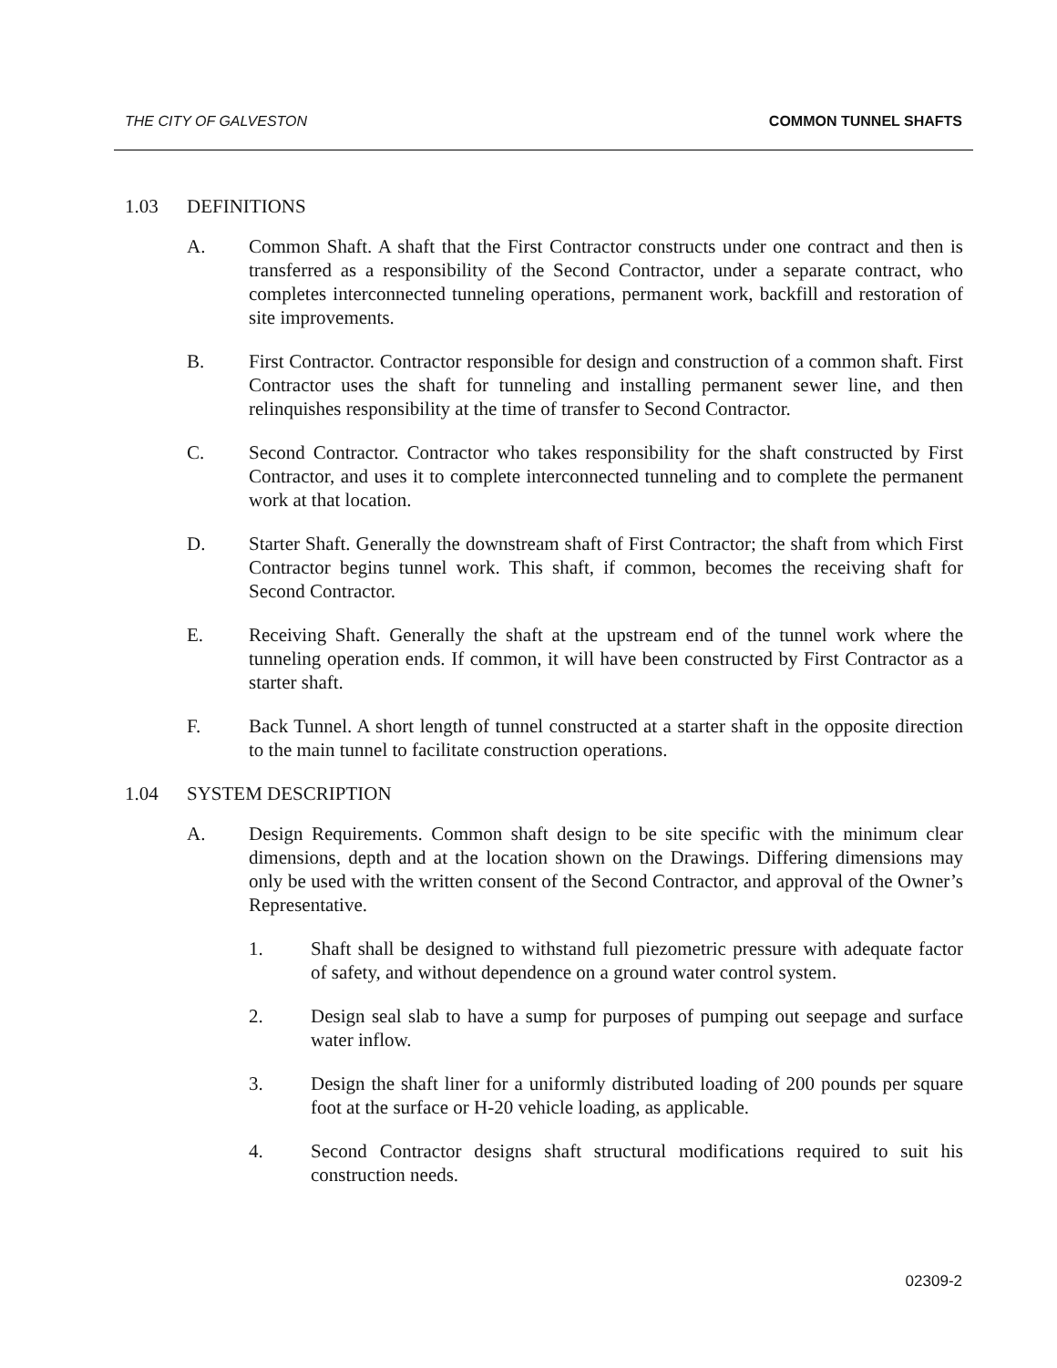THE CITY OF GALVESTON COMMON TUNNEL SHAFTS
1.03 DEFINITIONS
A. Common Shaft. A shaft that the First Contractor constructs under one contract and then is transferred as a responsibility of the Second Contractor, under a separate contract, who completes interconnected tunneling operations, permanent work, backfill and restoration of site improvements.
B. First Contractor. Contractor responsible for design and construction of a common shaft. First Contractor uses the shaft for tunneling and installing permanent sewer line, and then relinquishes responsibility at the time of transfer to Second Contractor.
C. Second Contractor. Contractor who takes responsibility for the shaft constructed by First Contractor, and uses it to complete interconnected tunneling and to complete the permanent work at that location.
D. Starter Shaft. Generally the downstream shaft of First Contractor; the shaft from which First Contractor begins tunnel work. This shaft, if common, becomes the receiving shaft for Second Contractor.
E. Receiving Shaft. Generally the shaft at the upstream end of the tunnel work where the tunneling operation ends. If common, it will have been constructed by First Contractor as a starter shaft.
F. Back Tunnel. A short length of tunnel constructed at a starter shaft in the opposite direction to the main tunnel to facilitate construction operations.
1.04 SYSTEM DESCRIPTION
A. Design Requirements. Common shaft design to be site specific with the minimum clear dimensions, depth and at the location shown on the Drawings. Differing dimensions may only be used with the written consent of the Second Contractor, and approval of the Owner’s Representative.
1. Shaft shall be designed to withstand full piezometric pressure with adequate factor of safety, and without dependence on a ground water control system.
2. Design seal slab to have a sump for purposes of pumping out seepage and surface water inflow.
3. Design the shaft liner for a uniformly distributed loading of 200 pounds per square foot at the surface or H-20 vehicle loading, as applicable.
4. Second Contractor designs shaft structural modifications required to suit his construction needs.
02309-2